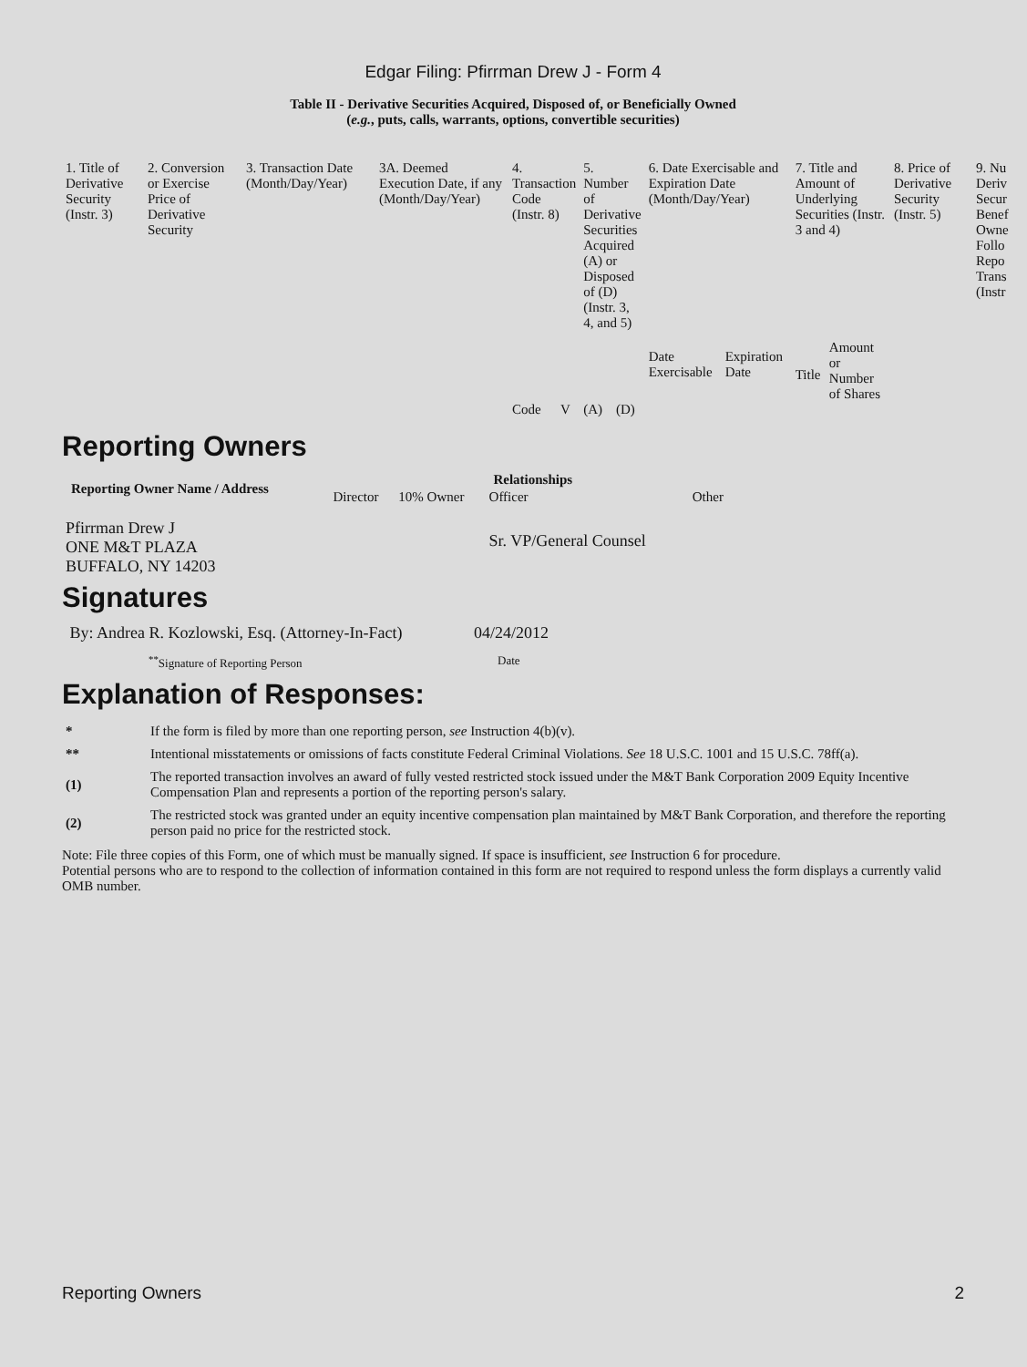Edgar Filing: Pfirrman Drew J - Form 4
Table II - Derivative Securities Acquired, Disposed of, or Beneficially Owned
(e.g., puts, calls, warrants, options, convertible securities)
| 1. Title of Derivative Security (Instr. 3) | 2. Conversion or Exercise Price of Derivative Security | 3. Transaction Date (Month/Day/Year) | 3A. Deemed Execution Date, if any (Month/Day/Year) | 4. Transaction Code (Instr. 8) | | 5. Number of Derivative Securities Acquired (A) or Disposed of (D) (Instr. 3, 4, and 5) | | 6. Date Exercisable and Expiration Date (Month/Day/Year) | | 7. Title and Amount of Underlying Securities (Instr. 3 and 4) | | 8. Price of Derivative Security (Instr. 5) | 9. Nu Deriv Secur Benef Owne Follo Repo Trans (Instr |
| --- | --- | --- | --- | --- | --- | --- | --- | --- | --- | --- | --- | --- | --- |
| | | | | | | | | Date Exercisable | Expiration Date | Title | Amount or Number of Shares | | |
| | | | | Code | V | (A) | (D) | | | | | | |
Reporting Owners
| Reporting Owner Name / Address | Relationships | | | |
| --- | --- | --- | --- | --- |
| | Director | 10% Owner | Officer | Other |
| Pfirrman Drew J ONE M&T PLAZA BUFFALO, NY 14203 | | | Sr. VP/General Counsel | |
Signatures
| By: Andrea R. Kozlowski, Esq. (Attorney-In-Fact) | 04/24/2012 |
| <sup>**</sup> Signature of Reporting Person | Date |
Explanation of Responses:
| * | If the form is filed by more than one reporting person, see Instruction 4(b)(v). |
| ** | Intentional misstatements or omissions of facts constitute Federal Criminal Violations. See 18 U.S.C. 1001 and 15 U.S.C. 78ff(a). |
| (1) | The reported transaction involves an award of fully vested restricted stock issued under the M&T Bank Corporation 2009 Equity Incentive Compensation Plan and represents a portion of the reporting person's salary. |
| (2) | The restricted stock was granted under an equity incentive compensation plan maintained by M&T Bank Corporation, and therefore the reporting person paid no price for the restricted stock. |
Note: File three copies of this Form, one of which must be manually signed. If space is insufficient, see Instruction 6 for procedure.
Potential persons who are to respond to the collection of information contained in this form are not required to respond unless the form displays a currently valid OMB number.
Reporting Owners 2